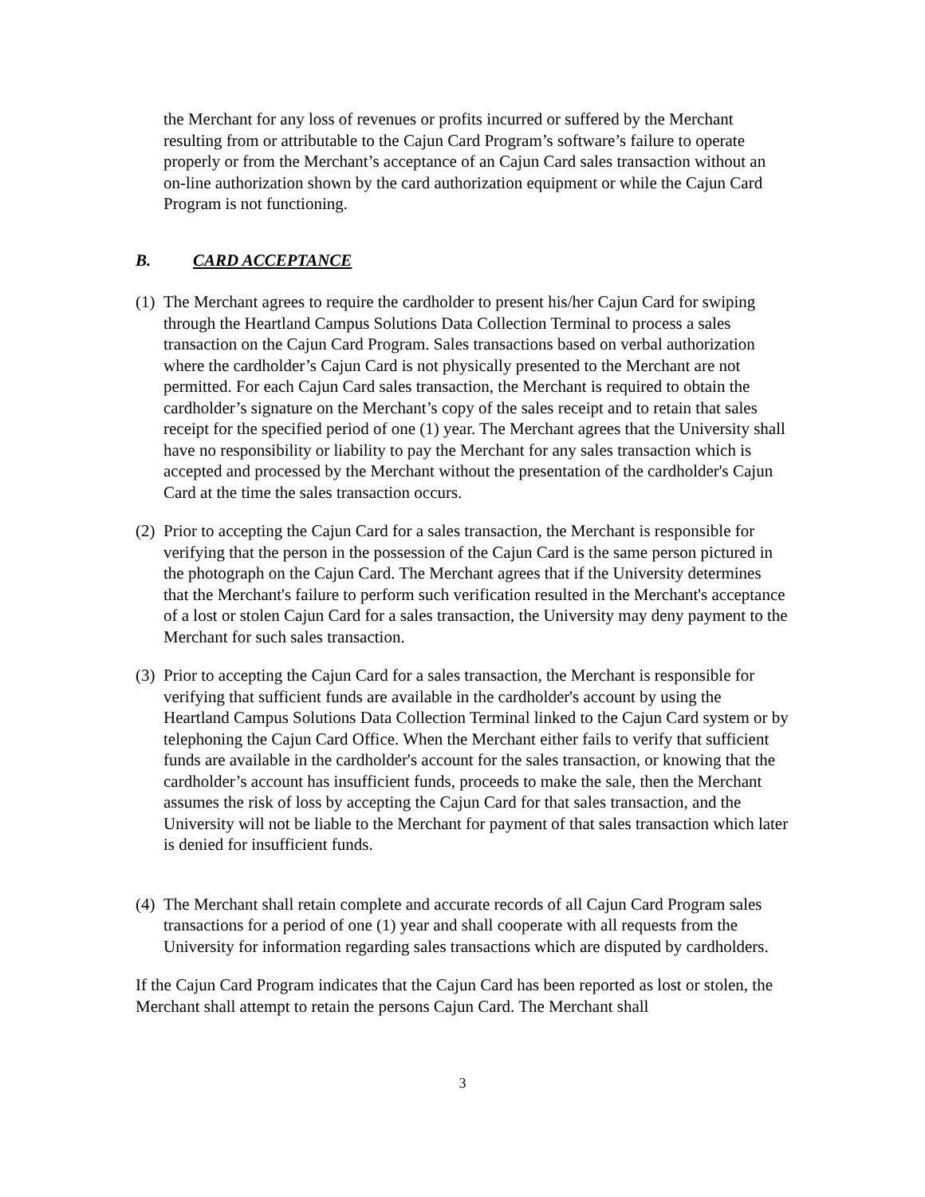the Merchant for any loss of revenues or profits incurred or suffered by the Merchant resulting from or attributable to the Cajun Card Program’s software’s failure to operate properly or from the Merchant’s acceptance of an Cajun Card sales transaction without an on-line authorization shown by the card authorization equipment or while the Cajun Card Program is not functioning.
B. CARD ACCEPTANCE
(1)
The Merchant agrees to require the cardholder to present his/her Cajun Card for swiping through the Heartland Campus Solutions Data Collection Terminal to process a sales transaction on the Cajun Card Program. Sales transactions based on verbal authorization where the cardholder’s Cajun Card is not physically presented to the Merchant are not permitted. For each Cajun Card sales transaction, the Merchant is required to obtain the cardholder’s signature on the Merchant’s copy of the sales receipt and to retain that sales receipt for the specified period of one (1) year. The Merchant agrees that the University shall have no responsibility or liability to pay the Merchant for any sales transaction which is accepted and processed by the Merchant without the presentation of the cardholder's Cajun Card at the time the sales transaction occurs.
(2)
Prior to accepting the Cajun Card for a sales transaction, the Merchant is responsible for verifying that the person in the possession of the Cajun Card is the same person pictured in the photograph on the Cajun Card. The Merchant agrees that if the University determines that the Merchant's failure to perform such verification resulted in the Merchant's acceptance of a lost or stolen Cajun Card for a sales transaction, the University may deny payment to the Merchant for such sales transaction.
(3)
Prior to accepting the Cajun Card for a sales transaction, the Merchant is responsible for verifying that sufficient funds are available in the cardholder's account by using the Heartland Campus Solutions Data Collection Terminal linked to the Cajun Card system or by telephoning the Cajun Card Office. When the Merchant either fails to verify that sufficient funds are available in the cardholder's account for the sales transaction, or knowing that the cardholder’s account has insufficient funds, proceeds to make the sale, then the Merchant assumes the risk of loss by accepting the Cajun Card for that sales transaction, and the University will not be liable to the Merchant for payment of that sales transaction which later is denied for insufficient funds.
(4)
The Merchant shall retain complete and accurate records of all Cajun Card Program sales transactions for a period of one (1) year and shall cooperate with all requests from the University for information regarding sales transactions which are disputed by cardholders.
If the Cajun Card Program indicates that the Cajun Card has been reported as lost or stolen, the Merchant shall attempt to retain the persons Cajun Card. The Merchant shall
3